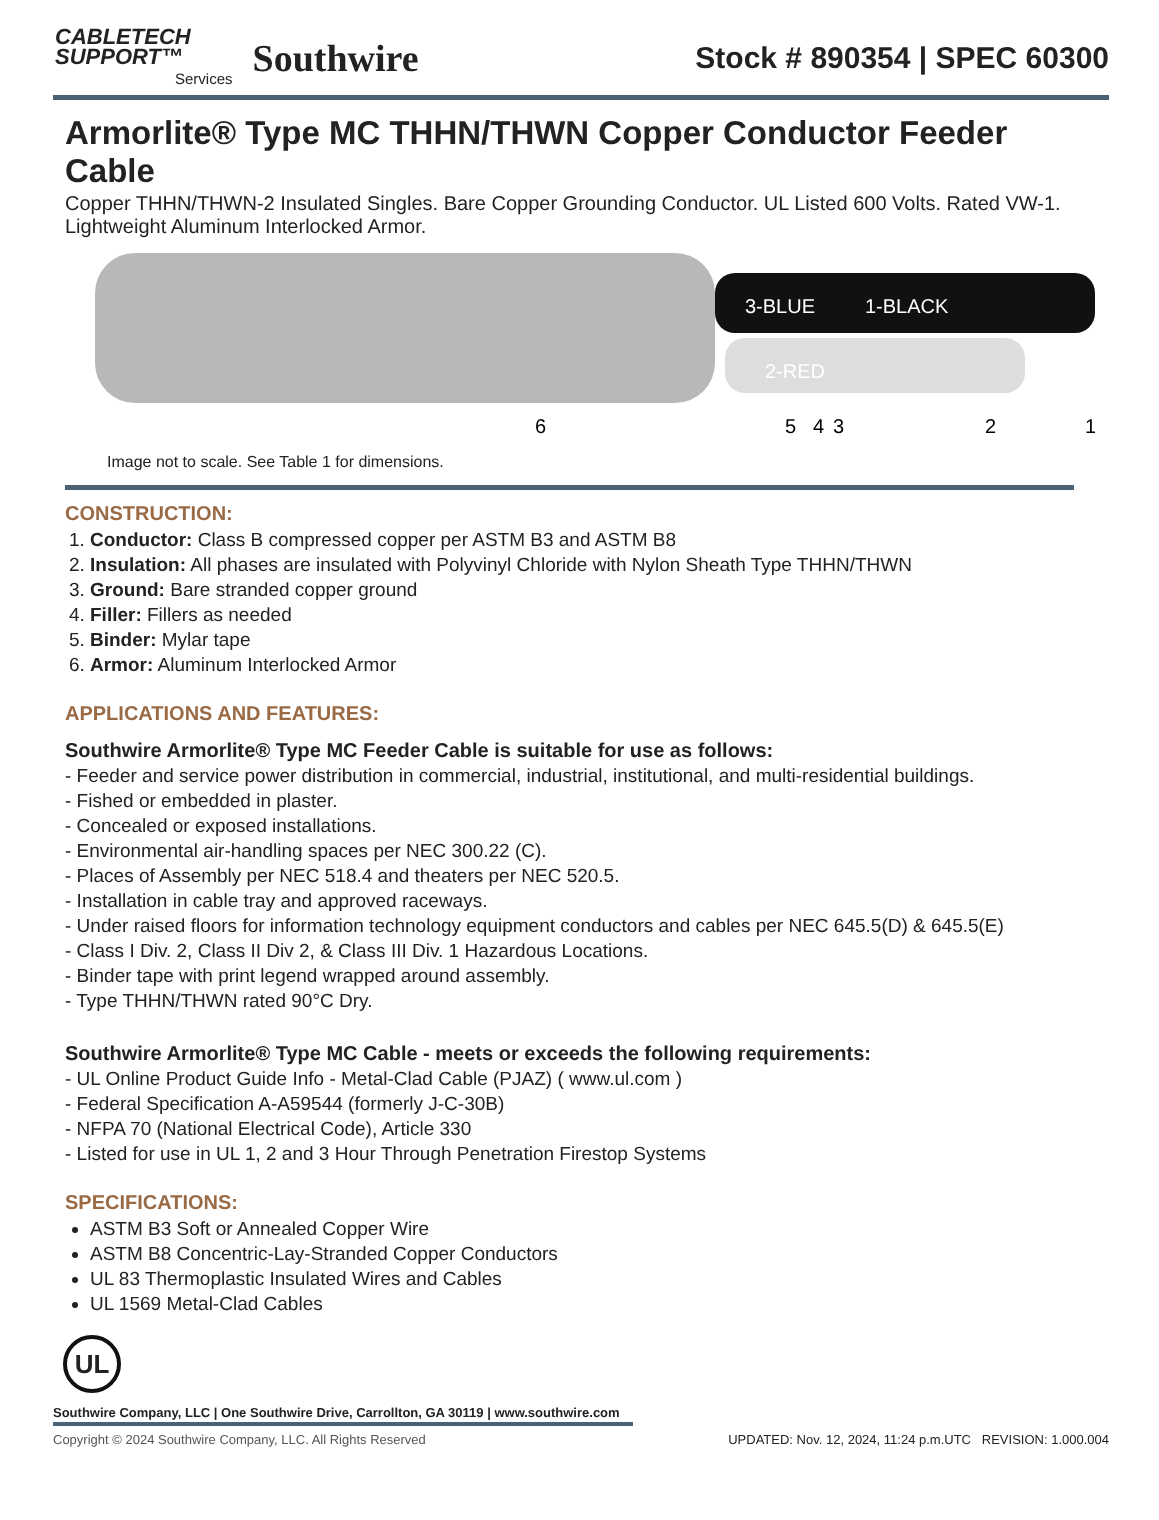CABLETECH
SUPPORT™
Services
Southwire
Stock # 890354 | SPEC 60300
Armorlite® Type MC THHN/THWN Copper Conductor Feeder Cable
Copper THHN/THWN-2 Insulated Singles. Bare Copper Grounding Conductor. UL Listed 600 Volts. Rated VW-1. Lightweight Aluminum Interlocked Armor.
3-BLUE
1-BLACK
2-RED
6
5
4
3
2
1
Image not to scale. See Table 1 for dimensions.
CONSTRUCTION:
1. Conductor: Class B compressed copper per ASTM B3 and ASTM B8
2. Insulation: All phases are insulated with Polyvinyl Chloride with Nylon Sheath Type THHN/THWN
3. Ground: Bare stranded copper ground
4. Filler: Fillers as needed
5. Binder: Mylar tape
6. Armor: Aluminum Interlocked Armor
APPLICATIONS AND FEATURES:
Southwire Armorlite® Type MC Feeder Cable is suitable for use as follows:
- Feeder and service power distribution in commercial, industrial, institutional, and multi-residential buildings.
- Fished or embedded in plaster.
- Concealed or exposed installations.
- Environmental air-handling spaces per NEC 300.22 (C).
- Places of Assembly per NEC 518.4 and theaters per NEC 520.5.
- Installation in cable tray and approved raceways.
- Under raised floors for information technology equipment conductors and cables per NEC 645.5(D) & 645.5(E)
- Class I Div. 2, Class II Div 2, & Class III Div. 1 Hazardous Locations.
- Binder tape with print legend wrapped around assembly.
- Type THHN/THWN rated 90°C Dry.
Southwire Armorlite® Type MC Cable - meets or exceeds the following requirements:
- UL Online Product Guide Info - Metal-Clad Cable (PJAZ) ( www.ul.com )
- Federal Specification A-A59544 (formerly J-C-30B)
- NFPA 70 (National Electrical Code), Article 330
- Listed for use in UL 1, 2 and 3 Hour Through Penetration Firestop Systems
SPECIFICATIONS:
ASTM B3 Soft or Annealed Copper Wire
ASTM B8 Concentric-Lay-Stranded Copper Conductors
UL 83 Thermoplastic Insulated Wires and Cables
UL 1569 Metal-Clad Cables
UL
Southwire Company, LLC | One Southwire Drive, Carrollton, GA 30119 | www.southwire.com
Copyright © 2024 Southwire Company, LLC. All Rights Reserved UPDATED: Nov. 12, 2024, 11:24 p.m.UTC REVISION: 1.000.004